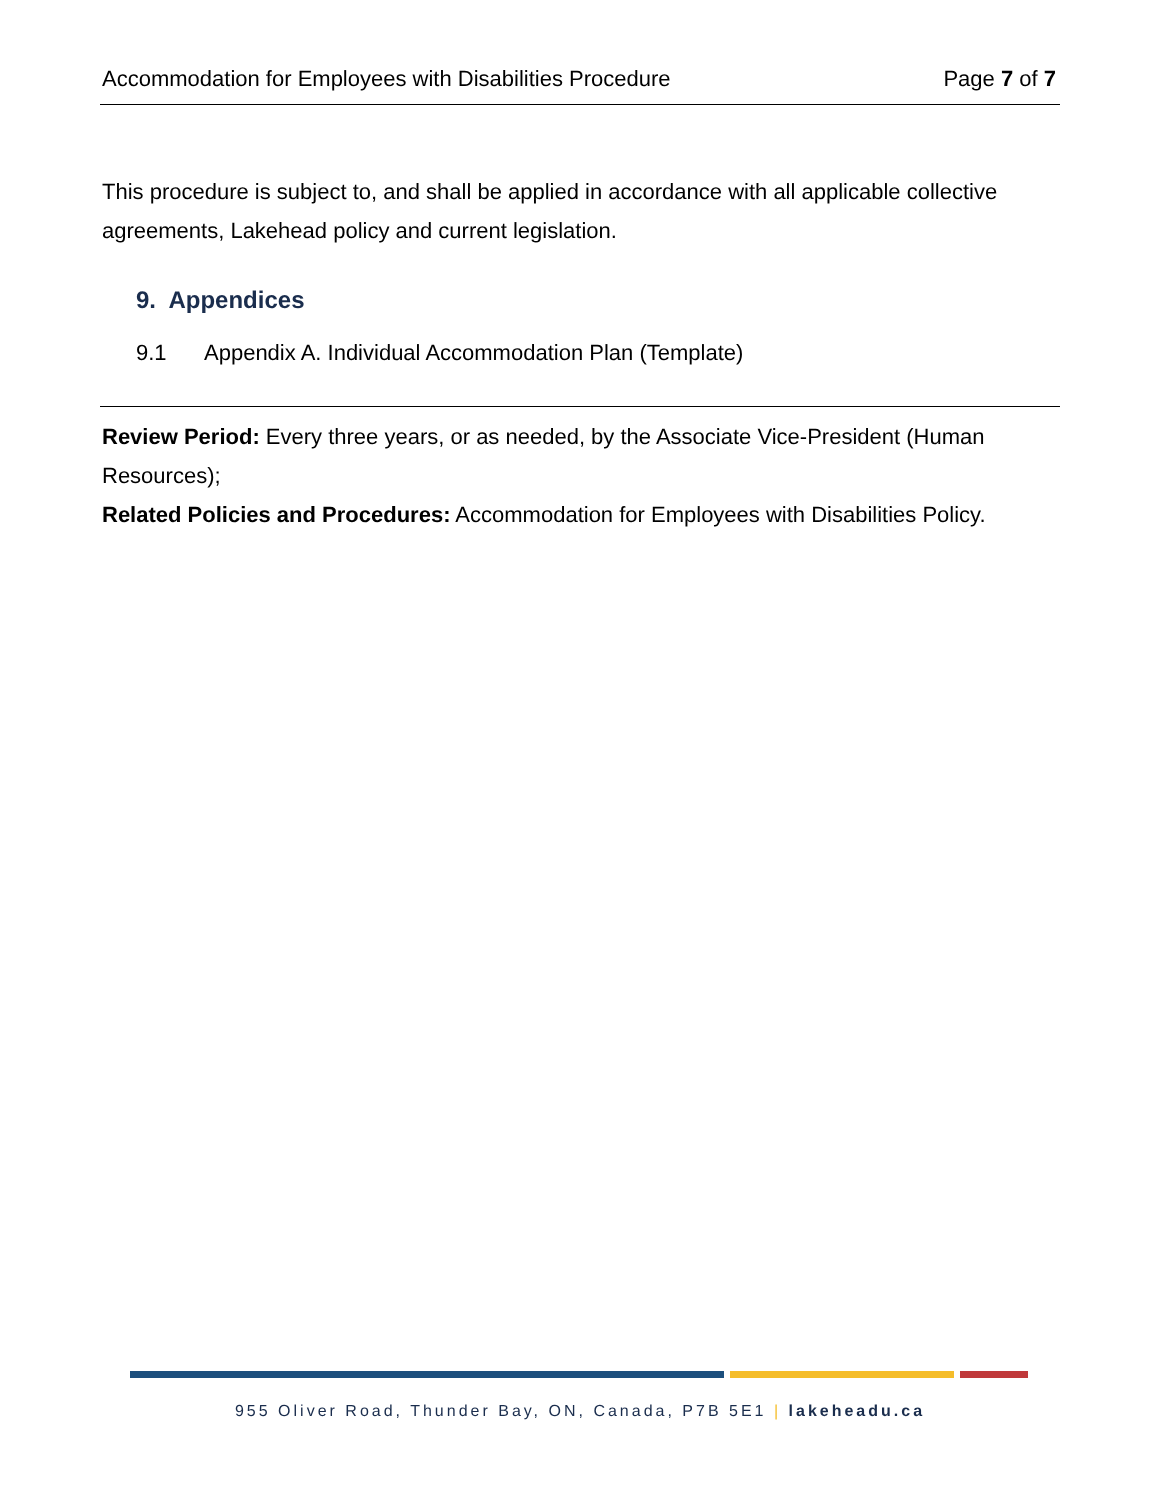Accommodation for Employees with Disabilities Procedure Page 7 of 7
This procedure is subject to, and shall be applied in accordance with all applicable collective agreements, Lakehead policy and current legislation.
9. Appendices
9.1 Appendix A. Individual Accommodation Plan (Template)
Review Period: Every three years, or as needed, by the Associate Vice-President (Human Resources);
Related Policies and Procedures: Accommodation for Employees with Disabilities Policy.
955 Oliver Road, Thunder Bay, ON, Canada, P7B 5E1 | lakeheadu.ca